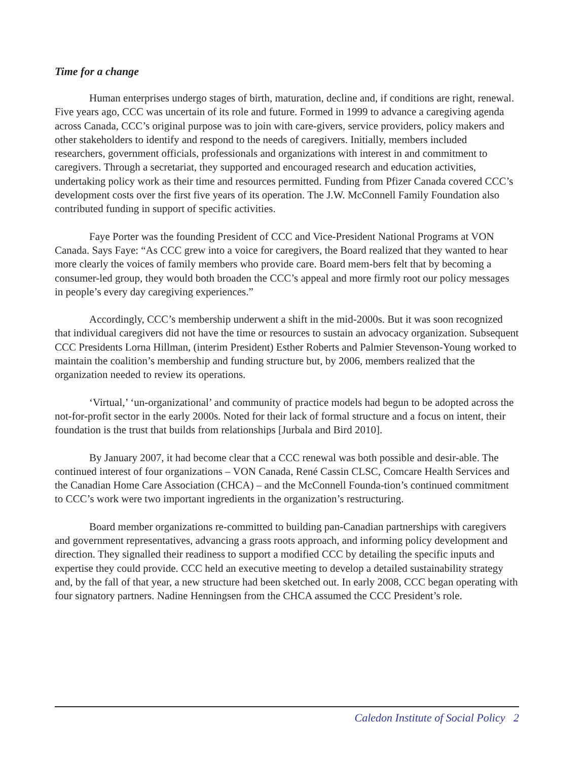Time for a change
Human enterprises undergo stages of birth, maturation, decline and, if conditions are right, renewal. Five years ago, CCC was uncertain of its role and future. Formed in 1999 to advance a caregiving agenda across Canada, CCC’s original purpose was to join with care-givers, service providers, policy makers and other stakeholders to identify and respond to the needs of caregivers. Initially, members included researchers, government officials, professionals and organizations with interest in and commitment to caregivers. Through a secretariat, they supported and encouraged research and education activities, undertaking policy work as their time and resources permitted. Funding from Pfizer Canada covered CCC’s development costs over the first five years of its operation. The J.W. McConnell Family Foundation also contributed funding in support of specific activities.
Faye Porter was the founding President of CCC and Vice-President National Programs at VON Canada. Says Faye: “As CCC grew into a voice for caregivers, the Board realized that they wanted to hear more clearly the voices of family members who provide care. Board mem-bers felt that by becoming a consumer-led group, they would both broaden the CCC’s appeal and more firmly root our policy messages in people’s every day caregiving experiences.”
Accordingly, CCC’s membership underwent a shift in the mid-2000s. But it was soon recognized that individual caregivers did not have the time or resources to sustain an advocacy organization. Subsequent CCC Presidents Lorna Hillman, (interim President) Esther Roberts and Palmier Stevenson-Young worked to maintain the coalition’s membership and funding structure but, by 2006, members realized that the organization needed to review its operations.
‘Virtual,’ ‘un-organizational’ and community of practice models had begun to be adopted across the not-for-profit sector in the early 2000s. Noted for their lack of formal structure and a focus on intent, their foundation is the trust that builds from relationships [Jurbala and Bird 2010].
By January 2007, it had become clear that a CCC renewal was both possible and desir-able. The continued interest of four organizations – VON Canada, René Cassin CLSC, Comcare Health Services and the Canadian Home Care Association (CHCA) – and the McConnell Founda-tion’s continued commitment to CCC’s work were two important ingredients in the organization’s restructuring.
Board member organizations re-committed to building pan-Canadian partnerships with caregivers and government representatives, advancing a grass roots approach, and informing policy development and direction. They signalled their readiness to support a modified CCC by detailing the specific inputs and expertise they could provide. CCC held an executive meeting to develop a detailed sustainability strategy and, by the fall of that year, a new structure had been sketched out. In early 2008, CCC began operating with four signatory partners. Nadine Henningsen from the CHCA assumed the CCC President’s role.
Caledon Institute of Social Policy 2